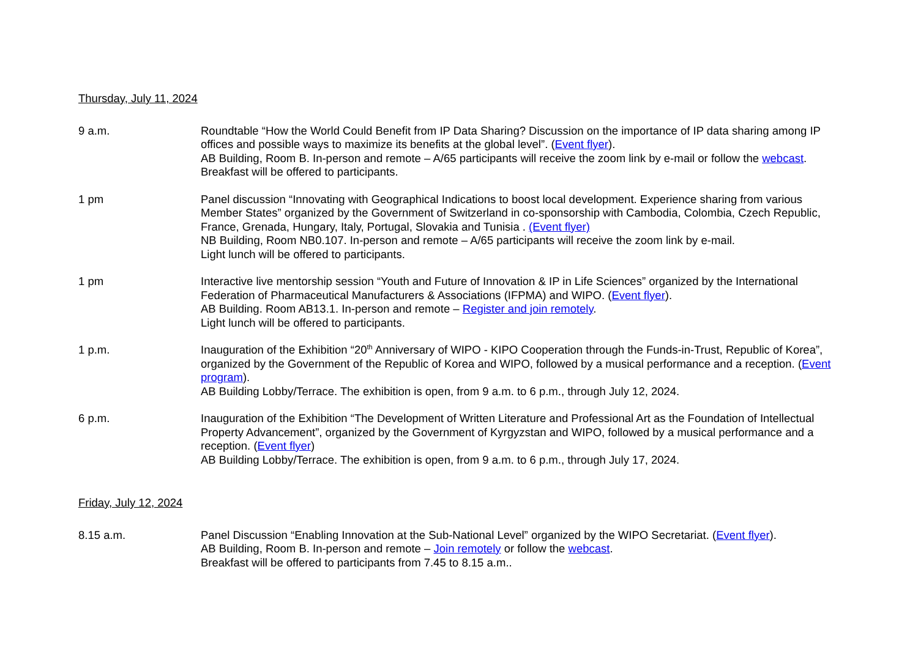Thursday, July 11, 2024
9 a.m. Roundtable “How the World Could Benefit from IP Data Sharing? Discussion on the importance of IP data sharing among IP offices and possible ways to maximize its benefits at the global level”. (Event flyer).
AB Building, Room B. In-person and remote – A/65 participants will receive the zoom link by e-mail or follow the webcast. Breakfast will be offered to participants.
1 pm Panel discussion “Innovating with Geographical Indications to boost local development. Experience sharing from various Member States” organized by the Government of Switzerland in co-sponsorship with Cambodia, Colombia, Czech Republic, France, Grenada, Hungary, Italy, Portugal, Slovakia and Tunisia . (Event flyer)
NB Building, Room NB0.107. In-person and remote – A/65 participants will receive the zoom link by e-mail.
Light lunch will be offered to participants.
1 pm Interactive live mentorship session “Youth and Future of Innovation & IP in Life Sciences” organized by the International Federation of Pharmaceutical Manufacturers & Associations (IFPMA) and WIPO. (Event flyer).
AB Building. Room AB13.1. In-person and remote – Register and join remotely.
Light lunch will be offered to participants.
1 p.m. Inauguration of the Exhibition “20<sup>th</sup> Anniversary of WIPO - KIPO Cooperation through the Funds-in-Trust, Republic of Korea”, organized by the Government of the Republic of Korea and WIPO, followed by a musical performance and a reception. (Event program).
AB Building Lobby/Terrace. The exhibition is open, from 9 a.m. to 6 p.m., through July 12, 2024.
6 p.m. Inauguration of the Exhibition “The Development of Written Literature and Professional Art as the Foundation of Intellectual Property Advancement”, organized by the Government of Kyrgyzstan and WIPO, followed by a musical performance and a reception. (Event flyer)
AB Building Lobby/Terrace. The exhibition is open, from 9 a.m. to 6 p.m., through July 17, 2024.
Friday, July 12, 2024
8.15 a.m. Panel Discussion “Enabling Innovation at the Sub-National Level” organized by the WIPO Secretariat. (Event flyer).
AB Building, Room B. In-person and remote – Join remotely or follow the webcast.
Breakfast will be offered to participants from 7.45 to 8.15 a.m..